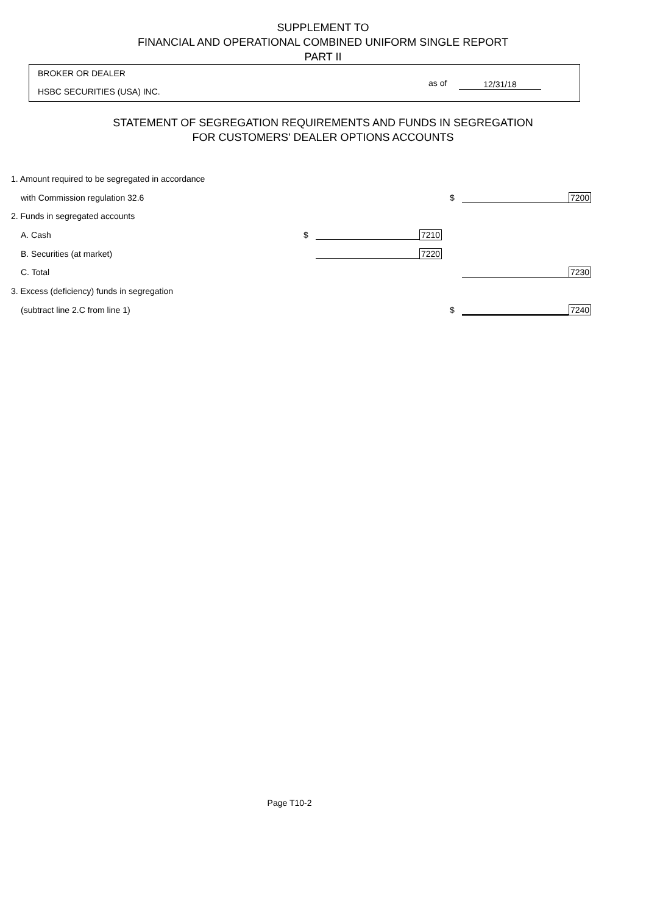SUPPLEMENT TO
FINANCIAL AND OPERATIONAL COMBINED UNIFORM SINGLE REPORT
PART II
BROKER OR DEALER
HSBC SECURITIES (USA) INC.
as of 12/31/18
STATEMENT OF SEGREGATION REQUIREMENTS AND FUNDS IN SEGREGATION
FOR CUSTOMERS' DEALER OPTIONS ACCOUNTS
| 1. Amount required to be segregated in accordance | | | | | | |
| with Commission regulation 32.6 | | | | $ | | 7200 |
| 2. Funds in segregated accounts | | | | | | |
| A. Cash | $ | | 7210 | | | |
| B. Securities (at market) | | | 7220 | | | |
| C. Total | | | | | | 7230 |
| 3. Excess (deficiency) funds in segregation | | | | | | |
| (subtract line 2.C from line 1) | | | | $ | | 7240 |
Page T10-2